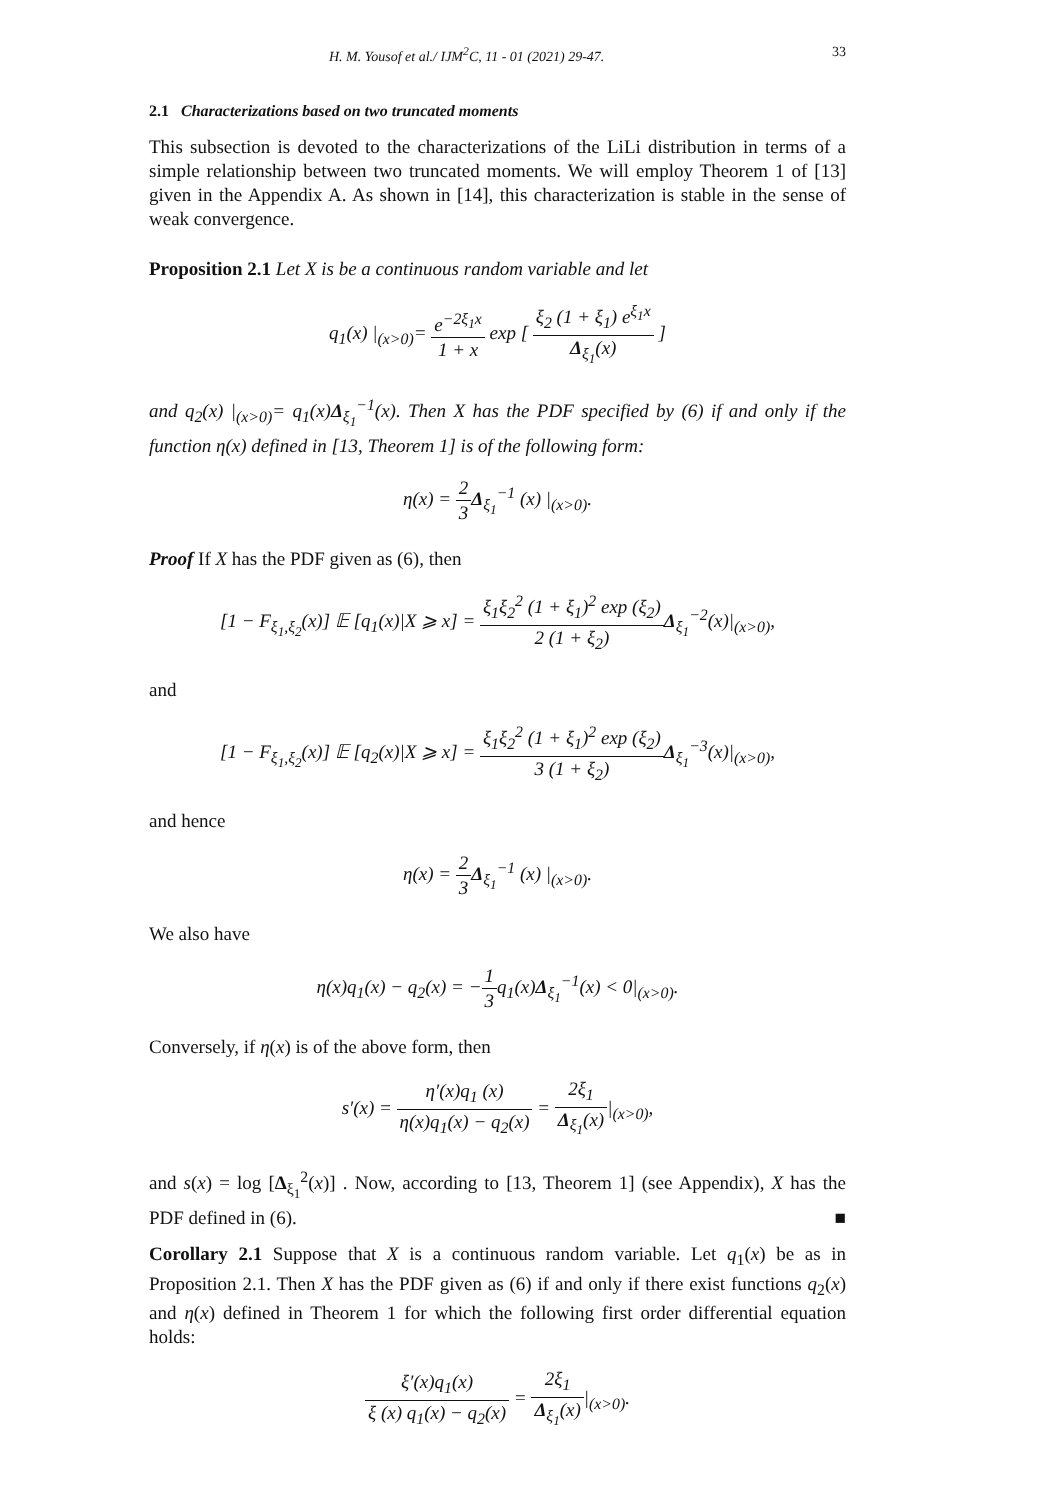H. M. Yousof et al./ IJM<sup>2</sup>C, 11 - 01 (2021) 29-47. 33
2.1 Characterizations based on two truncated moments
This subsection is devoted to the characterizations of the LiLi distribution in terms of a simple relationship between two truncated moments. We will employ Theorem 1 of [13] given in the Appendix A. As shown in [14], this characterization is stable in the sense of weak convergence.
Proposition 2.1 Let X is be a continuous random variable and let
q<sub>1</sub>(x) |<sub>(x>0)</sub>= e<sup>−2ξ<sub>1</sub>x</sup> 1 + x exp [ ξ<sub>2</sub> (1 + ξ<sub>1</sub>) e<sup>ξ<sub>1</sub>x</sup> Δ<sub>ξ<sub>1</sub></sub>(x) ]
and q<sub>2</sub>(x) |<sub>(x>0)</sub>= q<sub>1</sub>(x)Δ<sub>ξ<sub>1</sub></sub><sup>−1</sup>(x). Then X has the PDF specified by (6) if and only if the function η(x) defined in [13, Theorem 1] is of the following form:
η(x) = 2 3 Δ<sub>ξ<sub>1</sub></sub><sup>−1</sup> (x) |<sub>(x>0)</sub>.
Proof If X has the PDF given as (6), then
[1 − F<sub>ξ<sub>1</sub>,ξ<sub>2</sub></sub>(x)] 𝔼 [q<sub>1</sub>(x)|X ⩾ x] = ξ<sub>1</sub>ξ<sub>2</sub><sup>2</sup> (1 + ξ<sub>1</sub>)<sup>2</sup> exp (ξ<sub>2</sub>) 2 (1 + ξ<sub>2</sub>) Δ<sub>ξ<sub>1</sub></sub><sup>−2</sup>(x)|<sub>(x>0)</sub>,
and
[1 − F<sub>ξ<sub>1</sub>,ξ<sub>2</sub></sub>(x)] 𝔼 [q<sub>2</sub>(x)|X ⩾ x] = ξ<sub>1</sub>ξ<sub>2</sub><sup>2</sup> (1 + ξ<sub>1</sub>)<sup>2</sup> exp (ξ<sub>2</sub>) 3 (1 + ξ<sub>2</sub>) Δ<sub>ξ<sub>1</sub></sub><sup>−3</sup>(x)|<sub>(x>0)</sub>,
and hence
η(x) = 2 3 Δ<sub>ξ<sub>1</sub></sub><sup>−1</sup> (x) |<sub>(x>0)</sub>.
We also have
η(x)q<sub>1</sub>(x) − q<sub>2</sub>(x) = −1 3q<sub>1</sub>(x)Δ<sub>ξ<sub>1</sub></sub><sup>−1</sup>(x) < 0|<sub>(x>0)</sub>.
Conversely, if η(x) is of the above form, then
s′(x) = η′(x)q<sub>1</sub> (x) η(x)q<sub>1</sub>(x) − q<sub>2</sub>(x) = 2ξ<sub>1</sub> Δ<sub>ξ<sub>1</sub></sub>(x)|<sub>(x>0)</sub>,
and s(x) = log [Δ<sub>ξ<sub>1</sub></sub><sup>2</sup>(x)] . Now, according to [13, Theorem 1] (see Appendix), X has the PDF defined in (6). ■
Corollary 2.1 Suppose that X is a continuous random variable. Let q<sub>1</sub>(x) be as in Proposition 2.1. Then X has the PDF given as (6) if and only if there exist functions q<sub>2</sub>(x) and η(x) defined in Theorem 1 for which the following first order differential equation holds:
ξ′(x)q<sub>1</sub>(x) ξ (x) q<sub>1</sub>(x) − q<sub>2</sub>(x) = 2ξ<sub>1</sub> Δ<sub>ξ<sub>1</sub></sub>(x)|<sub>(x>0)</sub>.